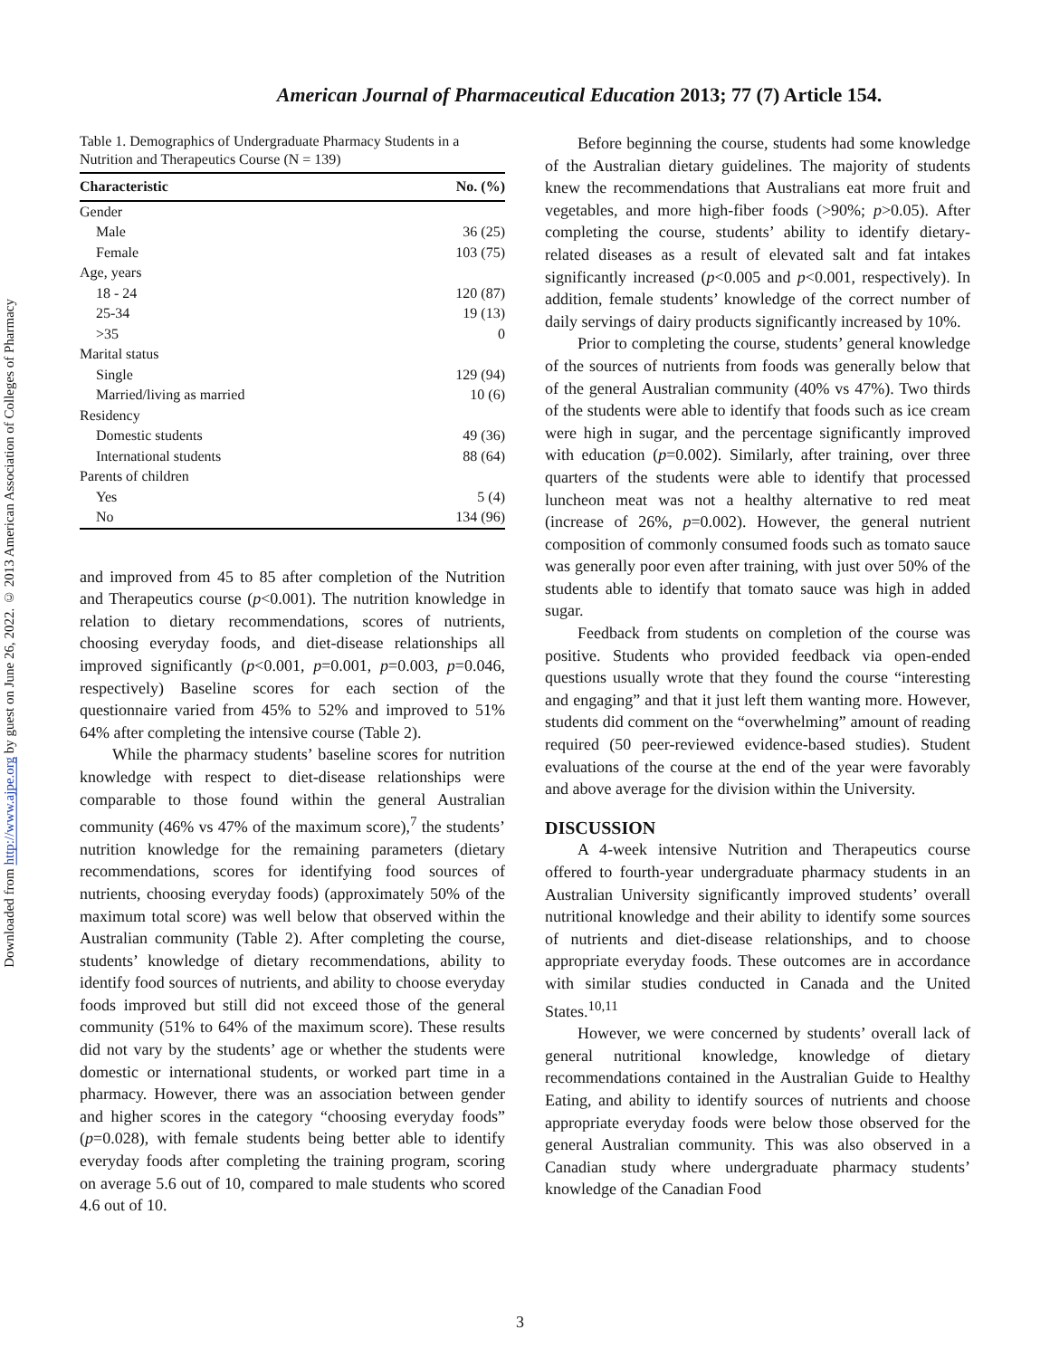Downloaded from http://www.ajpe.org by guest on June 26, 2022. © 2013 American Association of Colleges of Pharmacy
American Journal of Pharmaceutical Education 2013; 77 (7) Article 154.
Table 1. Demographics of Undergraduate Pharmacy Students in a Nutrition and Therapeutics Course (N = 139)
| Characteristic | No. (%) |
| --- | --- |
| Gender | |
| Male | 36 (25) |
| Female | 103 (75) |
| Age, years | |
| 18 - 24 | 120 (87) |
| 25-34 | 19 (13) |
| >35 | 0 |
| Marital status | |
| Single | 129 (94) |
| Married/living as married | 10 (6) |
| Residency | |
| Domestic students | 49 (36) |
| International students | 88 (64) |
| Parents of children | |
| Yes | 5 (4) |
| No | 134 (96) |
and improved from 45 to 85 after completion of the Nutrition and Therapeutics course (p<0.001). The nutrition knowledge in relation to dietary recommendations, scores of nutrients, choosing everyday foods, and diet-disease relationships all improved significantly (p<0.001, p=0.001, p=0.003, p=0.046, respectively) Baseline scores for each section of the questionnaire varied from 45% to 52% and improved to 51% 64% after completing the intensive course (Table 2).
While the pharmacy students’ baseline scores for nutrition knowledge with respect to diet-disease relationships were comparable to those found within the general Australian community (46% vs 47% of the maximum score),<sup>7</sup> the students’ nutrition knowledge for the remaining parameters (dietary recommendations, scores for identifying food sources of nutrients, choosing everyday foods) (approximately 50% of the maximum total score) was well below that observed within the Australian community (Table 2). After completing the course, students’ knowledge of dietary recommendations, ability to identify food sources of nutrients, and ability to choose everyday foods improved but still did not exceed those of the general community (51% to 64% of the maximum score). These results did not vary by the students’ age or whether the students were domestic or international students, or worked part time in a pharmacy. However, there was an association between gender and higher scores in the category “choosing everyday foods” (p=0.028), with female students being better able to identify everyday foods after completing the training program, scoring on average 5.6 out of 10, compared to male students who scored 4.6 out of 10.
Before beginning the course, students had some knowledge of the Australian dietary guidelines. The majority of students knew the recommendations that Australians eat more fruit and vegetables, and more high-fiber foods (>90%; p>0.05). After completing the course, students’ ability to identify dietary-related diseases as a result of elevated salt and fat intakes significantly increased (p<0.005 and p<0.001, respectively). In addition, female students’ knowledge of the correct number of daily servings of dairy products significantly increased by 10%.
Prior to completing the course, students’ general knowledge of the sources of nutrients from foods was generally below that of the general Australian community (40% vs 47%). Two thirds of the students were able to identify that foods such as ice cream were high in sugar, and the percentage significantly improved with education (p=0.002). Similarly, after training, over three quarters of the students were able to identify that processed luncheon meat was not a healthy alternative to red meat (increase of 26%, p=0.002). However, the general nutrient composition of commonly consumed foods such as tomato sauce was generally poor even after training, with just over 50% of the students able to identify that tomato sauce was high in added sugar.
Feedback from students on completion of the course was positive. Students who provided feedback via open-ended questions usually wrote that they found the course “interesting and engaging” and that it just left them wanting more. However, students did comment on the “overwhelming” amount of reading required (50 peer-reviewed evidence-based studies). Student evaluations of the course at the end of the year were favorably and above average for the division within the University.
DISCUSSION
A 4-week intensive Nutrition and Therapeutics course offered to fourth-year undergraduate pharmacy students in an Australian University significantly improved students’ overall nutritional knowledge and their ability to identify some sources of nutrients and diet-disease relationships, and to choose appropriate everyday foods. These outcomes are in accordance with similar studies conducted in Canada and the United States.<sup>10,11</sup>
However, we were concerned by students’ overall lack of general nutritional knowledge, knowledge of dietary recommendations contained in the Australian Guide to Healthy Eating, and ability to identify sources of nutrients and choose appropriate everyday foods were below those observed for the general Australian community. This was also observed in a Canadian study where undergraduate pharmacy students’ knowledge of the Canadian Food
3